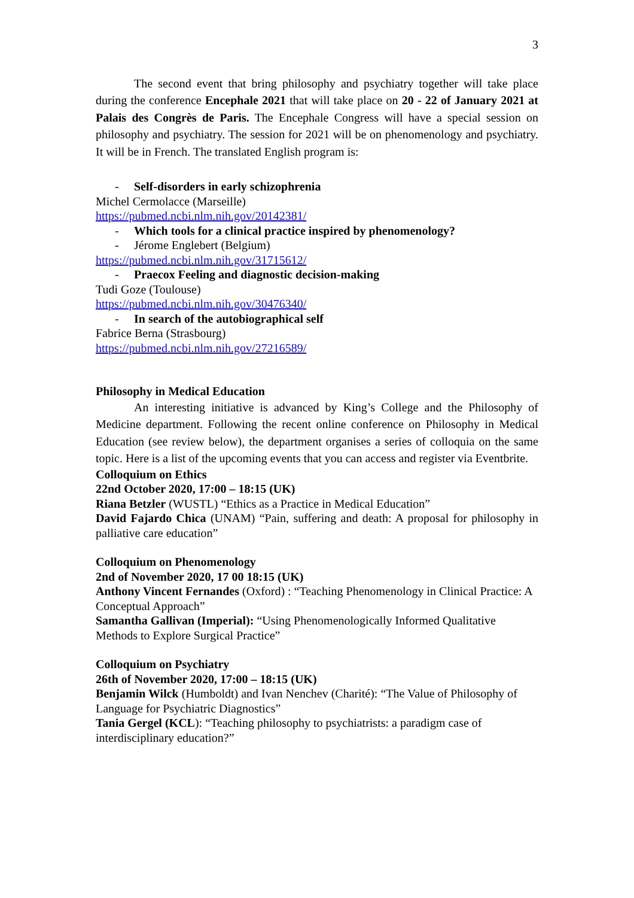3
The second event that bring philosophy and psychiatry together will take place during the conference Encephale 2021 that will take place on 20 - 22 of January 2021 at Palais des Congrès de Paris. The Encephale Congress will have a special session on philosophy and psychiatry. The session for 2021 will be on phenomenology and psychiatry. It will be in French. The translated English program is:
- Self-disorders in early schizophrenia
Michel Cermolacce (Marseille)
https://pubmed.ncbi.nlm.nih.gov/20142381/
- Which tools for a clinical practice inspired by phenomenology?
- Jérome Englebert (Belgium)
https://pubmed.ncbi.nlm.nih.gov/31715612/
- Praecox Feeling and diagnostic decision-making
Tudi Goze (Toulouse)
https://pubmed.ncbi.nlm.nih.gov/30476340/
- In search of the autobiographical self
Fabrice Berna (Strasbourg)
https://pubmed.ncbi.nlm.nih.gov/27216589/
Philosophy in Medical Education
An interesting initiative is advanced by King’s College and the Philosophy of Medicine department. Following the recent online conference on Philosophy in Medical Education (see review below), the department organises a series of colloquia on the same topic. Here is a list of the upcoming events that you can access and register via Eventbrite.
Colloquium on Ethics
22nd October 2020, 17:00 – 18:15 (UK)
Riana Betzler (WUSTL) “Ethics as a Practice in Medical Education”
David Fajardo Chica (UNAM) “Pain, suffering and death: A proposal for philosophy in palliative care education”
Colloquium on Phenomenology
2nd of November 2020, 17 00 18:15 (UK)
Anthony Vincent Fernandes (Oxford) : “Teaching Phenomenology in Clinical Practice: A Conceptual Approach”
Samantha Gallivan (Imperial): “Using Phenomenologically Informed Qualitative Methods to Explore Surgical Practice”
Colloquium on Psychiatry
26th of November 2020, 17:00 – 18:15 (UK)
Benjamin Wilck (Humboldt) and Ivan Nenchev (Charité): “The Value of Philosophy of Language for Psychiatric Diagnostics”
Tania Gergel (KCL): “Teaching philosophy to psychiatrists: a paradigm case of interdisciplinary education?”